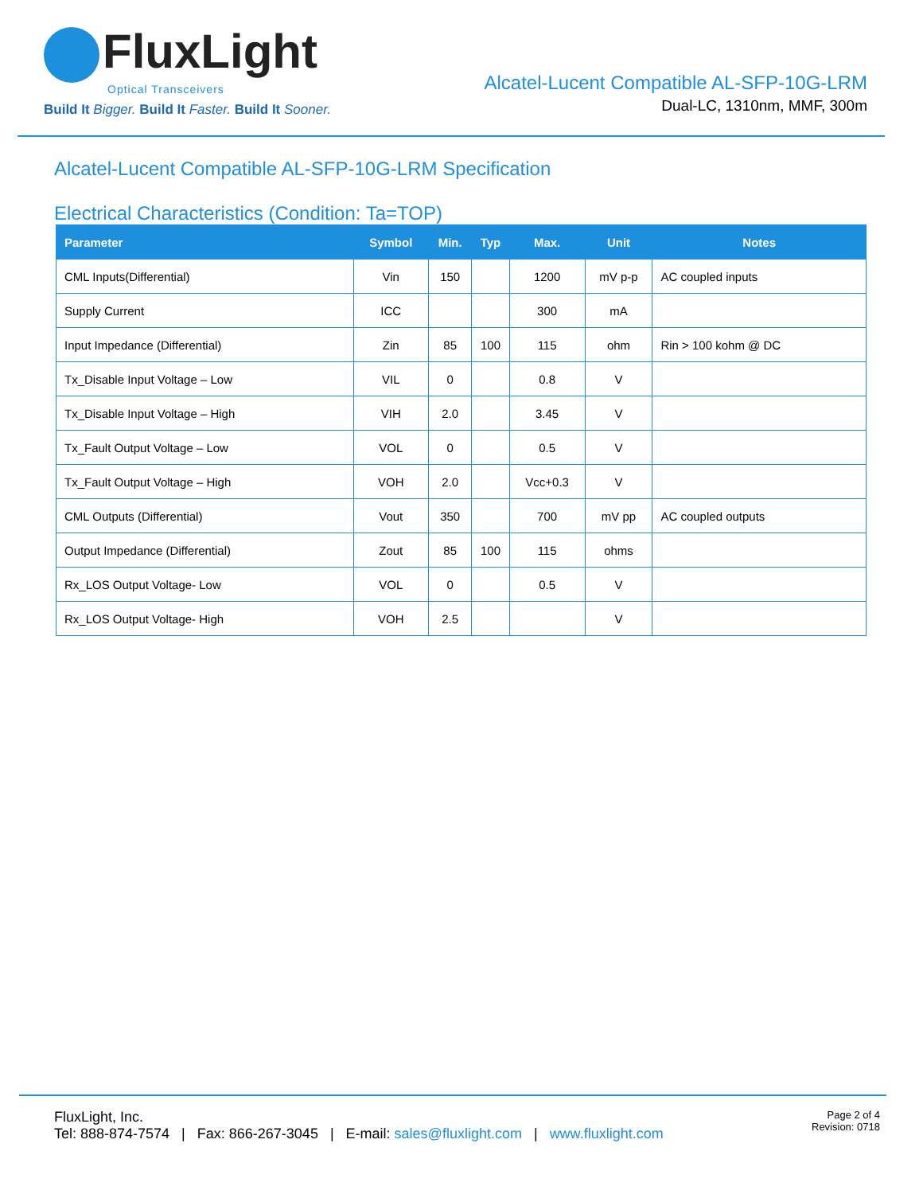FluxLight
Optical Transceivers
Build It Bigger. Build It Faster. Build It Sooner.
Alcatel-Lucent Compatible AL-SFP-10G-LRM
Dual-LC, 1310nm, MMF, 300m
Alcatel-Lucent Compatible AL-SFP-10G-LRM Specification
Electrical Characteristics (Condition: Ta=TOP)
| Parameter | Symbol | Min. | Typ | Max. | Unit | Notes |
| --- | --- | --- | --- | --- | --- | --- |
| CML Inputs(Differential) | Vin | 150 | | 1200 | mV p-p | AC coupled inputs |
| Supply Current | ICC | | | 300 | mA | |
| Input Impedance (Differential) | Zin | 85 | 100 | 115 | ohm | Rin > 100 kohm @ DC |
| Tx_Disable Input Voltage – Low | VIL | 0 | | 0.8 | V | |
| Tx_Disable Input Voltage – High | VIH | 2.0 | | 3.45 | V | |
| Tx_Fault Output Voltage – Low | VOL | 0 | | 0.5 | V | |
| Tx_Fault Output Voltage – High | VOH | 2.0 | | Vcc+0.3 | V | |
| CML Outputs (Differential) | Vout | 350 | | 700 | mV pp | AC coupled outputs |
| Output Impedance (Differential) | Zout | 85 | 100 | 115 | ohms | |
| Rx_LOS Output Voltage- Low | VOL | 0 | | 0.5 | V | |
| Rx_LOS Output Voltage- High | VOH | 2.5 | | | V | |
FluxLight, Inc.
Tel: 888-874-7574 | Fax: 866-267-3045 | E-mail: sales@fluxlight.com | www.fluxlight.com
Page 2 of 4
Revision: 0718